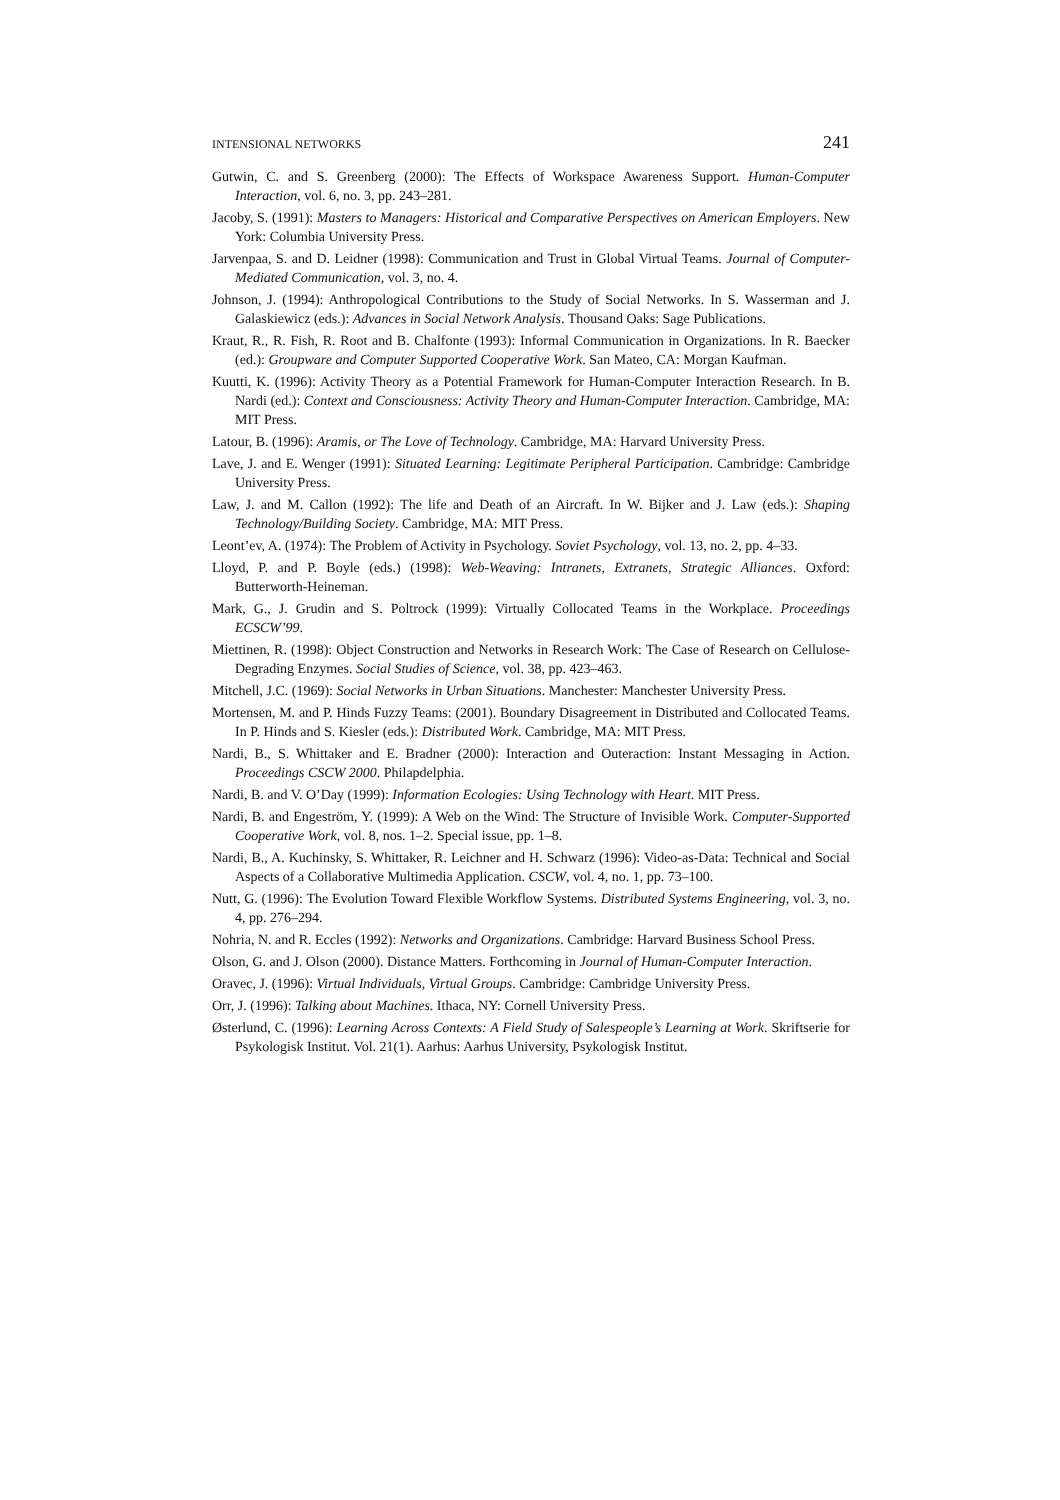INTENSIONAL NETWORKS 241
Gutwin, C. and S. Greenberg (2000): The Effects of Workspace Awareness Support. Human-Computer Interaction, vol. 6, no. 3, pp. 243–281.
Jacoby, S. (1991): Masters to Managers: Historical and Comparative Perspectives on American Employers. New York: Columbia University Press.
Jarvenpaa, S. and D. Leidner (1998): Communication and Trust in Global Virtual Teams. Journal of Computer-Mediated Communication, vol. 3, no. 4.
Johnson, J. (1994): Anthropological Contributions to the Study of Social Networks. In S. Wasserman and J. Galaskiewicz (eds.): Advances in Social Network Analysis. Thousand Oaks: Sage Publications.
Kraut, R., R. Fish, R. Root and B. Chalfonte (1993): Informal Communication in Organizations. In R. Baecker (ed.): Groupware and Computer Supported Cooperative Work. San Mateo, CA: Morgan Kaufman.
Kuutti, K. (1996): Activity Theory as a Potential Framework for Human-Computer Interaction Research. In B. Nardi (ed.): Context and Consciousness: Activity Theory and Human-Computer Interaction. Cambridge, MA: MIT Press.
Latour, B. (1996): Aramis, or The Love of Technology. Cambridge, MA: Harvard University Press.
Lave, J. and E. Wenger (1991): Situated Learning: Legitimate Peripheral Participation. Cambridge: Cambridge University Press.
Law, J. and M. Callon (1992): The life and Death of an Aircraft. In W. Bijker and J. Law (eds.): Shaping Technology/Building Society. Cambridge, MA: MIT Press.
Leont’ev, A. (1974): The Problem of Activity in Psychology. Soviet Psychology, vol. 13, no. 2, pp. 4–33.
Lloyd, P. and P. Boyle (eds.) (1998): Web-Weaving: Intranets, Extranets, Strategic Alliances. Oxford: Butterworth-Heineman.
Mark, G., J. Grudin and S. Poltrock (1999): Virtually Collocated Teams in the Workplace. Proceedings ECSCW’99.
Miettinen, R. (1998): Object Construction and Networks in Research Work: The Case of Research on Cellulose-Degrading Enzymes. Social Studies of Science, vol. 38, pp. 423–463.
Mitchell, J.C. (1969): Social Networks in Urban Situations. Manchester: Manchester University Press.
Mortensen, M. and P. Hinds Fuzzy Teams: (2001). Boundary Disagreement in Distributed and Collocated Teams. In P. Hinds and S. Kiesler (eds.): Distributed Work. Cambridge, MA: MIT Press.
Nardi, B., S. Whittaker and E. Bradner (2000): Interaction and Outeraction: Instant Messaging in Action. Proceedings CSCW 2000. Philapdelphia.
Nardi, B. and V. O’Day (1999): Information Ecologies: Using Technology with Heart. MIT Press.
Nardi, B. and Engeström, Y. (1999): A Web on the Wind: The Structure of Invisible Work. Computer-Supported Cooperative Work, vol. 8, nos. 1–2. Special issue, pp. 1–8.
Nardi, B., A. Kuchinsky, S. Whittaker, R. Leichner and H. Schwarz (1996): Video-as-Data: Technical and Social Aspects of a Collaborative Multimedia Application. CSCW, vol. 4, no. 1, pp. 73–100.
Nutt, G. (1996): The Evolution Toward Flexible Workflow Systems. Distributed Systems Engineering, vol. 3, no. 4, pp. 276–294.
Nohria, N. and R. Eccles (1992): Networks and Organizations. Cambridge: Harvard Business School Press.
Olson, G. and J. Olson (2000). Distance Matters. Forthcoming in Journal of Human-Computer Interaction.
Oravec, J. (1996): Virtual Individuals, Virtual Groups. Cambridge: Cambridge University Press.
Orr, J. (1996): Talking about Machines. Ithaca, NY: Cornell University Press.
Østerlund, C. (1996): Learning Across Contexts: A Field Study of Salespeople’s Learning at Work. Skriftserie for Psykologisk Institut. Vol. 21(1). Aarhus: Aarhus University, Psykologisk Institut.